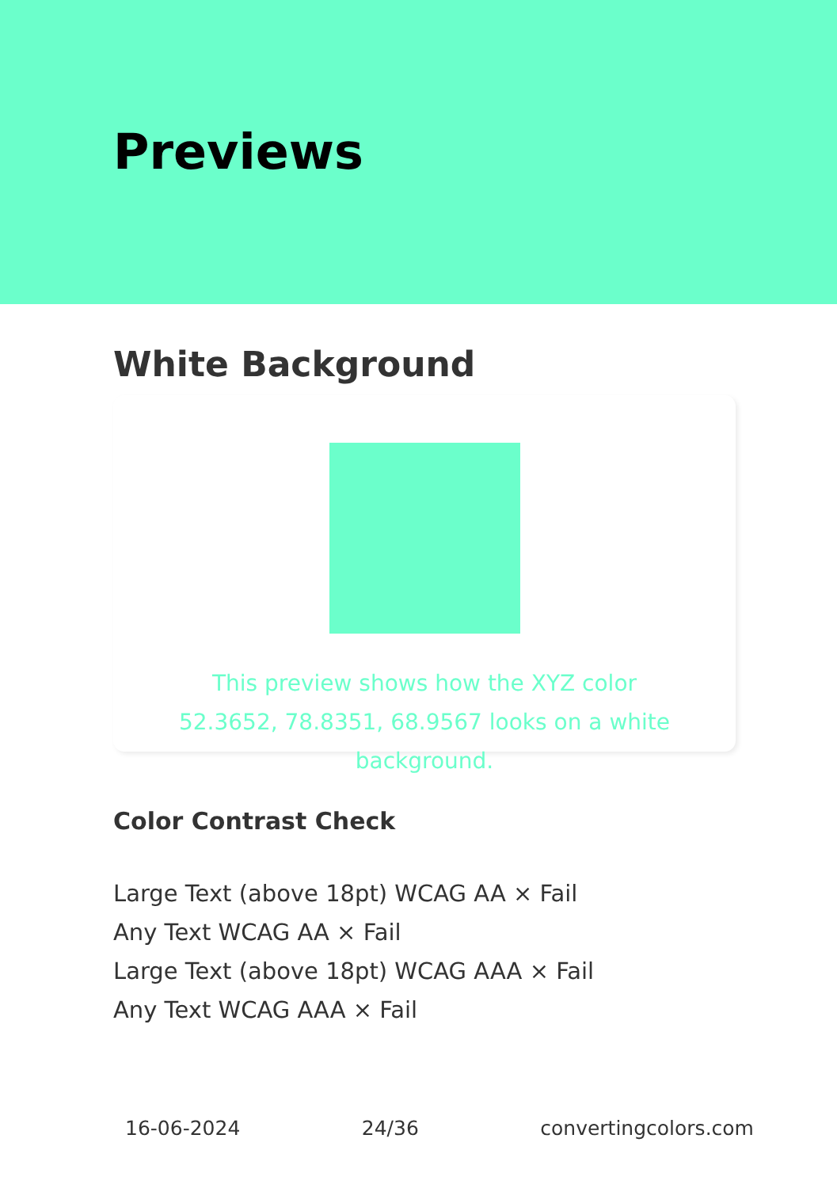Previews
White Background
This preview shows how the XYZ color 52.3652, 78.8351, 68.9567 looks on a white background.
Color Contrast Check
Large Text (above 18pt) WCAG AA × Fail
Any Text WCAG AA × Fail
Large Text (above 18pt) WCAG AAA × Fail
Any Text WCAG AAA × Fail
16-06-2024 24/36 convertingcolors.com